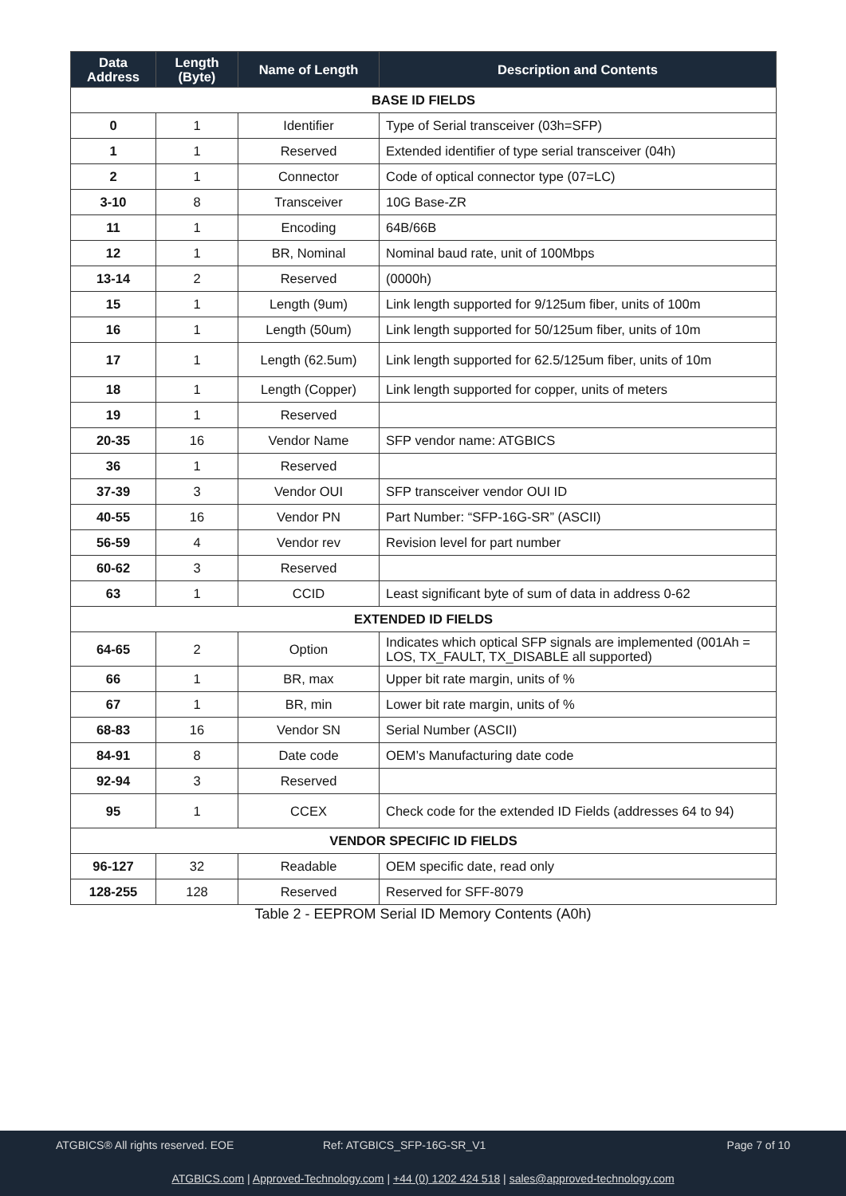| Data Address | Length (Byte) | Name of Length | Description and Contents |
| --- | --- | --- | --- |
| BASE ID FIELDS | | | |
| 0 | 1 | Identifier | Type of Serial transceiver (03h=SFP) |
| 1 | 1 | Reserved | Extended identifier of type serial transceiver (04h) |
| 2 | 1 | Connector | Code of optical connector type (07=LC) |
| 3-10 | 8 | Transceiver | 10G Base-ZR |
| 11 | 1 | Encoding | 64B/66B |
| 12 | 1 | BR, Nominal | Nominal baud rate, unit of 100Mbps |
| 13-14 | 2 | Reserved | (0000h) |
| 15 | 1 | Length (9um) | Link length supported for 9/125um fiber, units of 100m |
| 16 | 1 | Length (50um) | Link length supported for 50/125um fiber, units of 10m |
| 17 | 1 | Length (62.5um) | Link length supported for 62.5/125um fiber, units of 10m |
| 18 | 1 | Length (Copper) | Link length supported for copper, units of meters |
| 19 | 1 | Reserved | |
| 20-35 | 16 | Vendor Name | SFP vendor name: ATGBICS |
| 36 | 1 | Reserved | |
| 37-39 | 3 | Vendor OUI | SFP transceiver vendor OUI ID |
| 40-55 | 16 | Vendor PN | Part Number: “SFP-16G-SR” (ASCII) |
| 56-59 | 4 | Vendor rev | Revision level for part number |
| 60-62 | 3 | Reserved | |
| 63 | 1 | CCID | Least significant byte of sum of data in address 0-62 |
| EXTENDED ID FIELDS | | | |
| 64-65 | 2 | Option | Indicates which optical SFP signals are implemented (001Ah = LOS, TX_FAULT, TX_DISABLE all supported) |
| 66 | 1 | BR, max | Upper bit rate margin, units of % |
| 67 | 1 | BR, min | Lower bit rate margin, units of % |
| 68-83 | 16 | Vendor SN | Serial Number (ASCII) |
| 84-91 | 8 | Date code | OEM’s Manufacturing date code |
| 92-94 | 3 | Reserved | |
| 95 | 1 | CCEX | Check code for the extended ID Fields (addresses 64 to 94) |
| VENDOR SPECIFIC ID FIELDS | | | |
| 96-127 | 32 | Readable | OEM specific date, read only |
| 128-255 | 128 | Reserved | Reserved for SFF-8079 |
Table 2 - EEPROM Serial ID Memory Contents (A0h)
ATGBICS® All rights reserved. EOE Ref: ATGBICS_SFP-16G-SR_V1 Page 7 of 10
ATGBICS.com | Approved-Technology.com | +44 (0) 1202 424 518 | sales@approved-technology.com